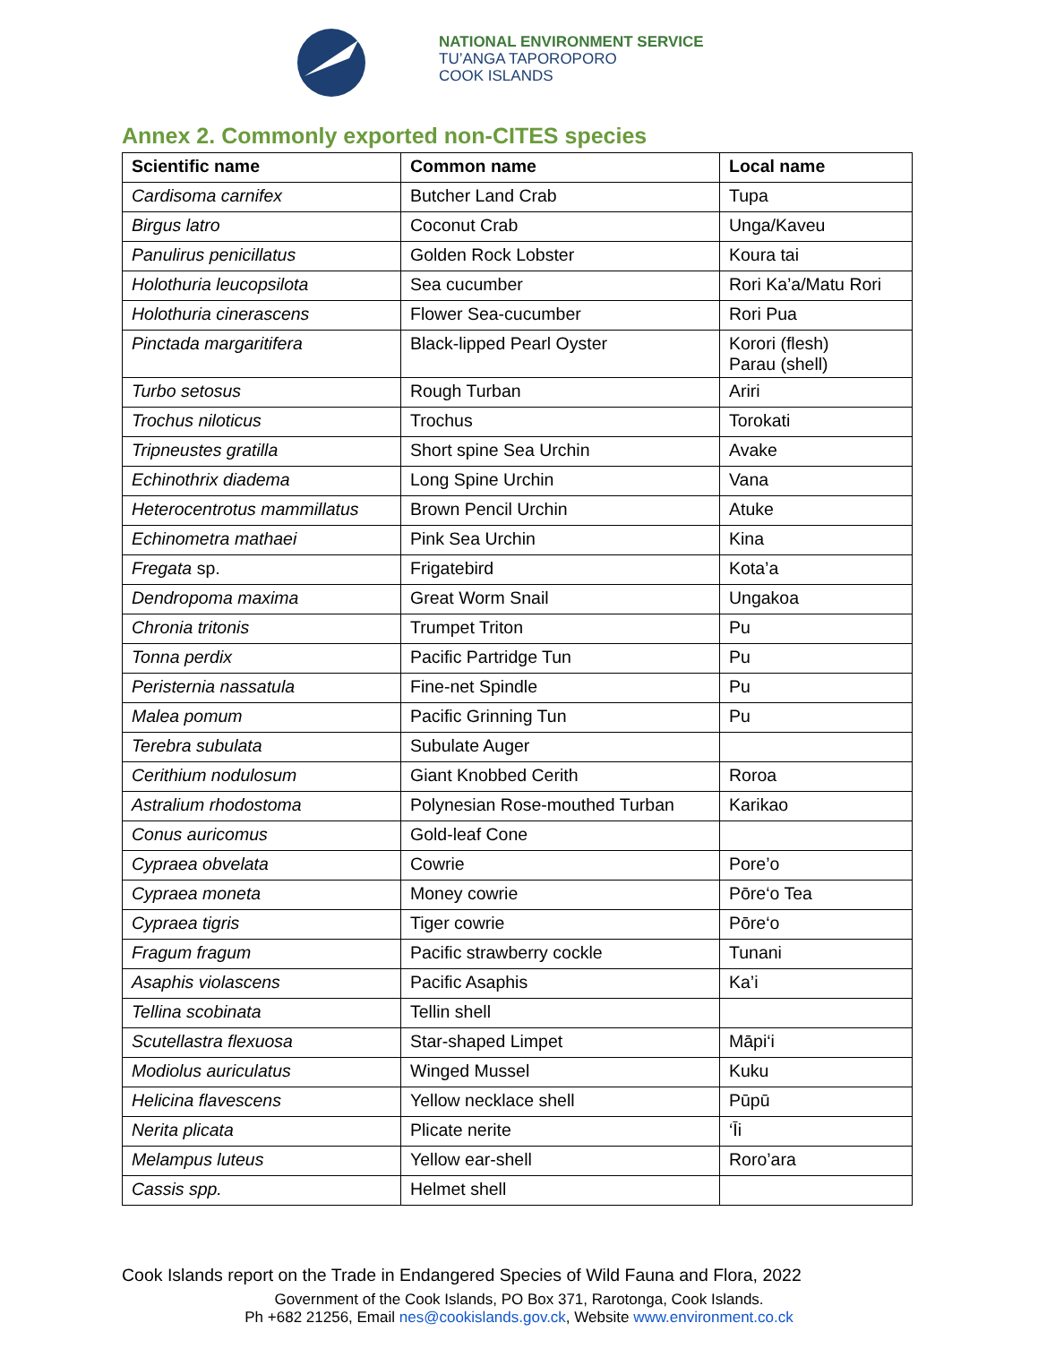NATIONAL ENVIRONMENT SERVICE
TU’ANGA TAPOROPORO
COOK ISLANDS
Annex 2. Commonly exported non-CITES species
| Scientific name | Common name | Local name |
| --- | --- | --- |
| Cardisoma carnifex | Butcher Land Crab | Tupa |
| Birgus latro | Coconut Crab | Unga/Kaveu |
| Panulirus penicillatus | Golden Rock Lobster | Koura tai |
| Holothuria leucopsilota | Sea cucumber | Rori Ka’a/Matu Rori |
| Holothuria cinerascens | Flower Sea-cucumber | Rori Pua |
| Pinctada margaritifera | Black-lipped Pearl Oyster | Korori (flesh) Parau (shell) |
| Turbo setosus | Rough Turban | Ariri |
| Trochus niloticus | Trochus | Torokati |
| Tripneustes gratilla | Short spine Sea Urchin | Avake |
| Echinothrix diadema | Long Spine Urchin | Vana |
| Heterocentrotus mammillatus | Brown Pencil Urchin | Atuke |
| Echinometra mathaei | Pink Sea Urchin | Kina |
| Fregata sp. | Frigatebird | Kota’a |
| Dendropoma maxima | Great Worm Snail | Ungakoa |
| Chronia tritonis | Trumpet Triton | Pu |
| Tonna perdix | Pacific Partridge Tun | Pu |
| Peristernia nassatula | Fine-net Spindle | Pu |
| Malea pomum | Pacific Grinning Tun | Pu |
| Terebra subulata | Subulate Auger | |
| Cerithium nodulosum | Giant Knobbed Cerith | Roroa |
| Astralium rhodostoma | Polynesian Rose-mouthed Turban | Karikao |
| Conus auricomus | Gold-leaf Cone | |
| Cypraea obvelata | Cowrie | Pore’o |
| Cypraea moneta | Money cowrie | Pōre‘o Tea |
| Cypraea tigris | Tiger cowrie | Pōre‘o |
| Fragum fragum | Pacific strawberry cockle | Tunani |
| Asaphis violascens | Pacific Asaphis | Ka’i |
| Tellina scobinata | Tellin shell | |
| Scutellastra flexuosa | Star-shaped Limpet | Māpi‘i |
| Modiolus auriculatus | Winged Mussel | Kuku |
| Helicina flavescens | Yellow necklace shell | Pūpū |
| Nerita plicata | Plicate nerite | ‘Īi |
| Melampus luteus | Yellow ear-shell | Roro’ara |
| Cassis spp. | Helmet shell | |
Cook Islands report on the Trade in Endangered Species of Wild Fauna and Flora, 2022
Government of the Cook Islands, PO Box 371, Rarotonga, Cook Islands.
Ph +682 21256, Email nes@cookislands.gov.ck, Website www.environment.co.ck